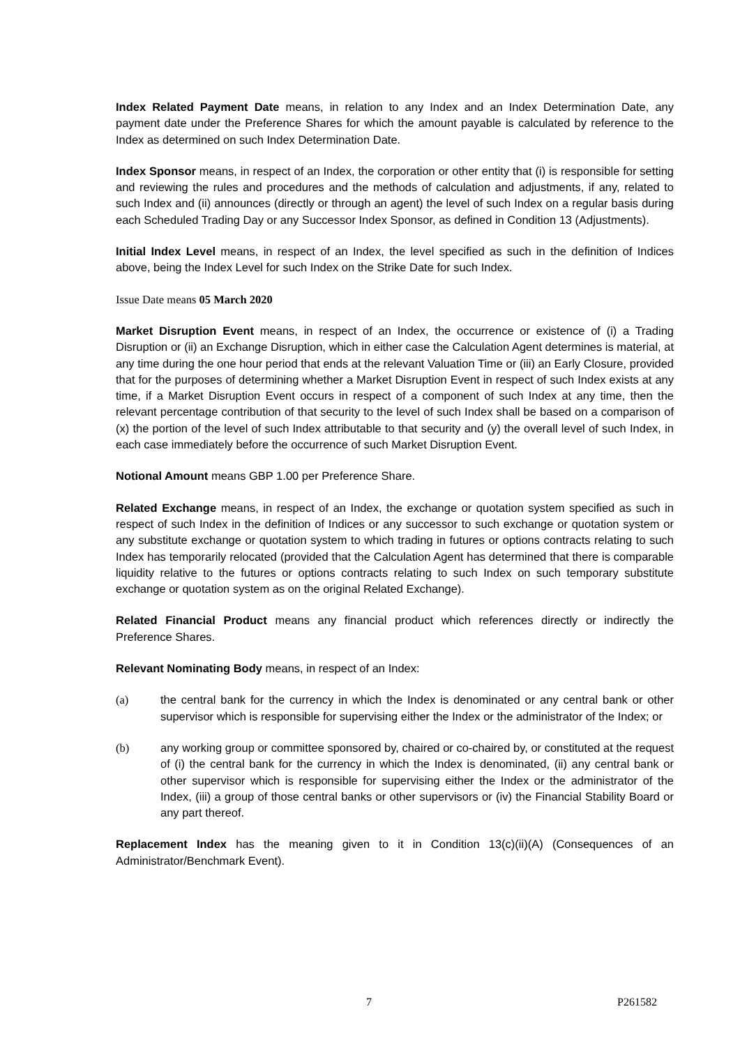Index Related Payment Date means, in relation to any Index and an Index Determination Date, any payment date under the Preference Shares for which the amount payable is calculated by reference to the Index as determined on such Index Determination Date.
Index Sponsor means, in respect of an Index, the corporation or other entity that (i) is responsible for setting and reviewing the rules and procedures and the methods of calculation and adjustments, if any, related to such Index and (ii) announces (directly or through an agent) the level of such Index on a regular basis during each Scheduled Trading Day or any Successor Index Sponsor, as defined in Condition 13 (Adjustments).
Initial Index Level means, in respect of an Index, the level specified as such in the definition of Indices above, being the Index Level for such Index on the Strike Date for such Index.
Issue Date means 05 March 2020
Market Disruption Event means, in respect of an Index, the occurrence or existence of (i) a Trading Disruption or (ii) an Exchange Disruption, which in either case the Calculation Agent determines is material, at any time during the one hour period that ends at the relevant Valuation Time or (iii) an Early Closure, provided that for the purposes of determining whether a Market Disruption Event in respect of such Index exists at any time, if a Market Disruption Event occurs in respect of a component of such Index at any time, then the relevant percentage contribution of that security to the level of such Index shall be based on a comparison of (x) the portion of the level of such Index attributable to that security and (y) the overall level of such Index, in each case immediately before the occurrence of such Market Disruption Event.
Notional Amount means GBP 1.00 per Preference Share.
Related Exchange means, in respect of an Index, the exchange or quotation system specified as such in respect of such Index in the definition of Indices or any successor to such exchange or quotation system or any substitute exchange or quotation system to which trading in futures or options contracts relating to such Index has temporarily relocated (provided that the Calculation Agent has determined that there is comparable liquidity relative to the futures or options contracts relating to such Index on such temporary substitute exchange or quotation system as on the original Related Exchange).
Related Financial Product means any financial product which references directly or indirectly the Preference Shares.
Relevant Nominating Body means, in respect of an Index:
(a) the central bank for the currency in which the Index is denominated or any central bank or other supervisor which is responsible for supervising either the Index or the administrator of the Index; or
(b) any working group or committee sponsored by, chaired or co-chaired by, or constituted at the request of (i) the central bank for the currency in which the Index is denominated, (ii) any central bank or other supervisor which is responsible for supervising either the Index or the administrator of the Index, (iii) a group of those central banks or other supervisors or (iv) the Financial Stability Board or any part thereof.
Replacement Index has the meaning given to it in Condition 13(c)(ii)(A) (Consequences of an Administrator/Benchmark Event).
7 P261582